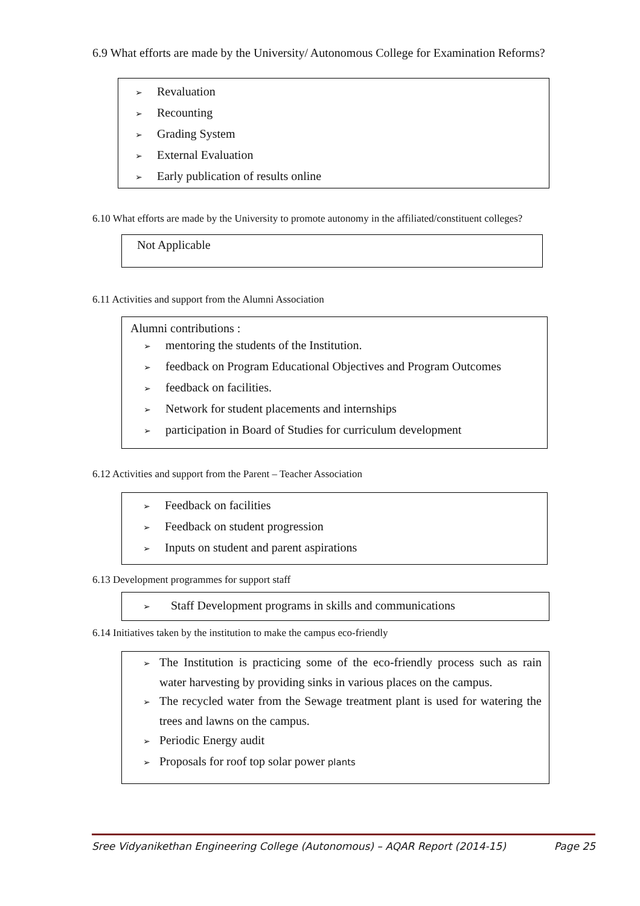6.9 What efforts are made by the University/ Autonomous College for Examination Reforms?
➢ Revaluation
➢ Recounting
➢ Grading System
➢ External Evaluation
➢ Early publication of results online
6.10 What efforts are made by the University to promote autonomy in the affiliated/constituent colleges?
Not Applicable
6.11 Activities and support from the Alumni Association
Alumni contributions :
➢ mentoring the students of the Institution.
➢ feedback on Program Educational Objectives and Program Outcomes
➢ feedback on facilities.
➢ Network for student placements and internships
➢ participation in Board of Studies for curriculum development
6.12 Activities and support from the Parent – Teacher Association
➢ Feedback on facilities
➢ Feedback on student progression
➢ Inputs on student and parent aspirations
6.13 Development programmes for support staff
➢ Staff Development programs in skills and communications
6.14 Initiatives taken by the institution to make the campus eco-friendly
➢ The Institution is practicing some of the eco-friendly process such as rain water harvesting by providing sinks in various places on the campus.
➢ The recycled water from the Sewage treatment plant is used for watering the trees and lawns on the campus.
➢ Periodic Energy audit
➢ Proposals for roof top solar power plants
Sree Vidyanikethan Engineering College (Autonomous) – AQAR Report (2014-15) Page 25